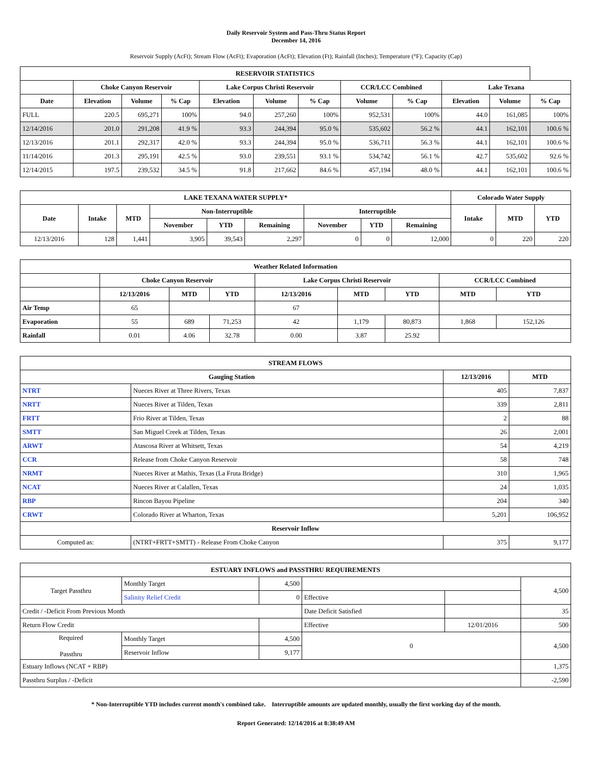Daily Reservoir System and Pass-Thru Status Report
December 14, 2016
Reservoir Supply (AcFt); Stream Flow (AcFt); Evaporation (AcFt); Elevation (Ft); Rainfall (Inches); Temperature (°F); Capacity (Cap)
| RESERVOIR STATISTICS | | | | | | | | | | | |
| --- | --- | --- | --- | --- | --- | --- | --- | --- | --- | --- | --- |
| | Choke Canyon Reservoir | | | Lake Corpus Christi Reservoir | | | CCR/LCC Combined | | Lake Texana | | |
| Date | Elevation | Volume | % Cap | Elevation | Volume | % Cap | Volume | % Cap | Elevation | Volume | % Cap |
| FULL | 220.5 | 695,271 | 100% | 94.0 | 257,260 | 100% | 952,531 | 100% | 44.0 | 161,085 | 100% |
| 12/14/2016 | 201.0 | 291,208 | 41.9 % | 93.3 | 244,394 | 95.0 % | 535,602 | 56.2 % | 44.1 | 162,101 | 100.6 % |
| 12/13/2016 | 201.1 | 292,317 | 42.0 % | 93.3 | 244,394 | 95.0 % | 536,711 | 56.3 % | 44.1 | 162,101 | 100.6 % |
| 11/14/2016 | 201.3 | 295,191 | 42.5 % | 93.0 | 239,551 | 93.1 % | 534,742 | 56.1 % | 42.7 | 535,602 | 92.6 % |
| 12/14/2015 | 197.5 | 239,532 | 34.5 % | 91.8 | 217,662 | 84.6 % | 457,194 | 48.0 % | 44.1 | 162,101 | 100.6 % |
| LAKE TEXANA WATER SUPPLY* | | | | | | | | | Colorado Water Supply | | |
| --- | --- | --- | --- | --- | --- | --- | --- | --- | --- | --- | --- |
| Date | Intake | MTD | Non-Interruptible | | | Interruptible | | | Intake | MTD | YTD |
| | | | November | YTD | Remaining | November | YTD | Remaining | | | |
| 12/13/2016 | 128 | 1,441 | 3,905 | 39,543 | 2,297 | 0 | 0 | 12,000 | 0 | 220 | 220 |
| Weather Related Information | | | | | | | | |
| --- | --- | --- | --- | --- | --- | --- | --- | --- |
| | Choke Canyon Reservoir | | | Lake Corpus Christi Reservoir | | | CCR/LCC Combined | |
| | 12/13/2016 | MTD | YTD | 12/13/2016 | MTD | YTD | MTD | YTD |
| Air Temp | 65 | | | 67 | | | | |
| Evaporation | 55 | 689 | 71,253 | 42 | 1,179 | 80,873 | 1,868 | 152,126 |
| Rainfall | 0.01 | 4.06 | 32.78 | 0.00 | 3.87 | 25.92 | | |
| STREAM FLOWS | | | |
| --- | --- | --- | --- |
| Gauging Station | | 12/13/2016 | MTD |
| NTRT | Nueces River at Three Rivers, Texas | 405 | 7,837 |
| NRTT | Nueces River at Tilden, Texas | 339 | 2,811 |
| FRTT | Frio River at Tilden, Texas | 2 | 88 |
| SMTT | San Miguel Creek at Tilden, Texas | 26 | 2,001 |
| ARWT | Atascosa River at Whitsett, Texas | 54 | 4,219 |
| CCR | Release from Choke Canyon Reservoir | 58 | 748 |
| NRMT | Nueces River at Mathis, Texas (La Fruta Bridge) | 310 | 1,965 |
| NCAT | Nueces River at Calallen, Texas | 24 | 1,035 |
| RBP | Rincon Bayou Pipeline | 204 | 340 |
| CRWT | Colorado River at Wharton, Texas | 5,201 | 106,952 |
| Reservoir Inflow | | | |
| Computed as: | (NTRT+FRTT+SMTT) - Release From Choke Canyon | 375 | 9,177 |
| ESTUARY INFLOWS and PASSTHRU REQUIREMENTS | | | | | |
| --- | --- | --- | --- | --- | --- |
| Target Passthru | Monthly Target | 4,500 | | | 4,500 |
| | Salinity Relief Credit | 0 | Effective | | |
| Credit / -Deficit From Previous Month | | | Date Deficit Satisfied | | 35 |
| Return Flow Credit | | | Effective | 12/01/2016 | 500 |
| Required Passthru | Monthly Target | 4,500 | 0 | | 4,500 |
| | Reservoir Inflow | 9,177 | | | |
| Estuary Inflows (NCAT + RBP) | | | | | 1,375 |
| Passthru Surplus / -Deficit | | | | | -2,590 |
* Non-Interruptible YTD includes current month's combined take. Interruptible amounts are updated monthly, usually the first working day of the month.
Report Generated: 12/14/2016 at 8:38:49 AM